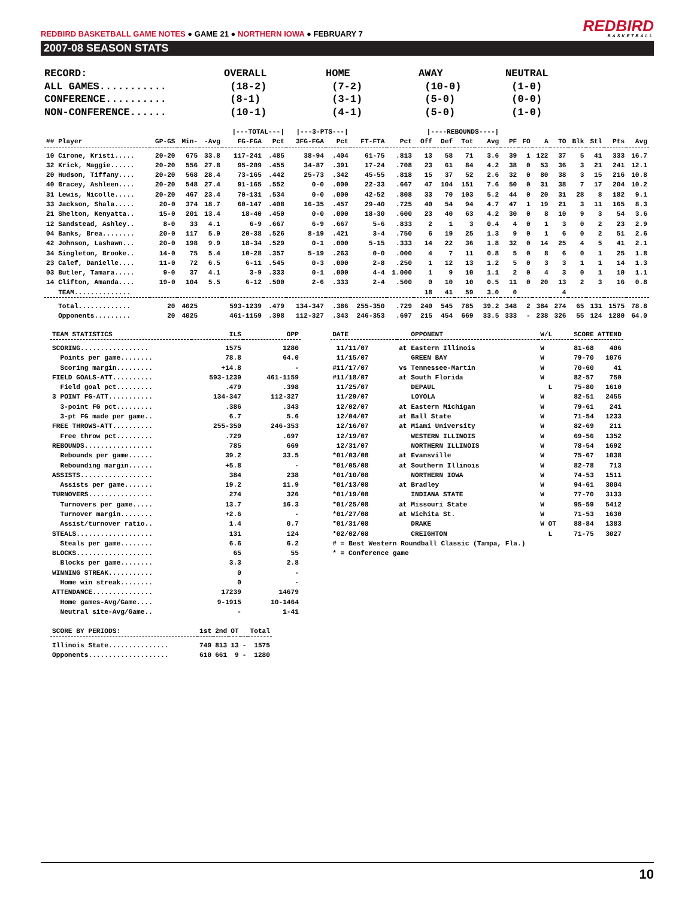REDBIRD BASKETBALL GAME NOTES ● GAME 21 ● NORTHERN IOWA ● FEBRUARY 7
REDBIRD
BASKETBALL
2007-08 SEASON STATS
| RECORD: | OVERALL | HOME | AWAY | NEUTRAL |
| ALL GAMES........... | (18-2) | (7-2) | (10-0) | (1-0) |
| CONFERENCE.......... | (8-1) | (3-1) | (5-0) | (0-0) |
| NON-CONFERENCE...... | (10-1) | (4-1) | (5-0) | (1-0) |
| | | | | /---TOTAL---/ | | /---3-PTS---/ | | | | /----REBOUNDS----/ | | | | | | | | | | | |
| --- | --- | --- | --- | --- | --- | --- | --- | --- | --- | --- | --- | --- | --- | --- | --- | --- | --- | --- | --- | --- | --- |
| ## Player | GP-GS | Min- | -Avg | FG-FGA | Pct | 3FG-FGA | Pct | FT-FTA | Pct | Off | Def | Tot | Avg | PF | FO | A | TO | Blk | Stl | Pts | Avg |
| 10 Cirone, Kristi..... | 20-20 | 675 | 33.8 | 117-241 | .485 | 38-94 | .404 | 61-75 | .813 | 13 | 58 | 71 | 3.6 | 39 | 1 | 122 | 37 | 5 | 41 | 333 | 16.7 |
| 32 Krick, Maggie...... | 20-20 | 556 | 27.8 | 95-209 | .455 | 34-87 | .391 | 17-24 | .708 | 23 | 61 | 84 | 4.2 | 38 | 0 | 53 | 36 | 3 | 21 | 241 | 12.1 |
| 20 Hudson, Tiffany.... | 20-20 | 568 | 28.4 | 73-165 | .442 | 25-73 | .342 | 45-55 | .818 | 15 | 37 | 52 | 2.6 | 32 | 0 | 80 | 38 | 3 | 15 | 216 | 10.8 |
| 40 Bracey, Ashleen.... | 20-20 | 548 | 27.4 | 91-165 | .552 | 0-0 | .000 | 22-33 | .667 | 47 | 104 | 151 | 7.6 | 50 | 0 | 31 | 38 | 7 | 17 | 204 | 10.2 |
| 31 Lewis, Nicolle..... | 20-20 | 467 | 23.4 | 70-131 | .534 | 0-0 | .000 | 42-52 | .808 | 33 | 70 | 103 | 5.2 | 44 | 0 | 20 | 31 | 28 | 8 | 182 | 9.1 |
| 33 Jackson, Shala..... | 20-0 | 374 | 18.7 | 60-147 | .408 | 16-35 | .457 | 29-40 | .725 | 40 | 54 | 94 | 4.7 | 47 | 1 | 19 | 21 | 3 | 11 | 165 | 8.3 |
| 21 Shelton, Kenyatta.. | 15-0 | 201 | 13.4 | 18-40 | .450 | 0-0 | .000 | 18-30 | .600 | 23 | 40 | 63 | 4.2 | 30 | 0 | 8 | 10 | 9 | 3 | 54 | 3.6 |
| 12 Sandstead, Ashley.. | 8-0 | 33 | 4.1 | 6-9 | .667 | 6-9 | .667 | 5-6 | .833 | 2 | 1 | 3 | 0.4 | 4 | 0 | 1 | 3 | 0 | 2 | 23 | 2.9 |
| 04 Banks, Brea........ | 20-0 | 117 | 5.9 | 20-38 | .526 | 8-19 | .421 | 3-4 | .750 | 6 | 19 | 25 | 1.3 | 9 | 0 | 1 | 6 | 0 | 2 | 51 | 2.6 |
| 42 Johnson, Lashawn... | 20-0 | 198 | 9.9 | 18-34 | .529 | 0-1 | .000 | 5-15 | .333 | 14 | 22 | 36 | 1.8 | 32 | 0 | 14 | 25 | 4 | 5 | 41 | 2.1 |
| 34 Singleton, Brooke.. | 14-0 | 75 | 5.4 | 10-28 | .357 | 5-19 | .263 | 0-0 | .000 | 4 | 7 | 11 | 0.8 | 5 | 0 | 8 | 6 | 0 | 1 | 25 | 1.8 |
| 23 Calef, Danielle.... | 11-0 | 72 | 6.5 | 6-11 | .545 | 0-3 | .000 | 2-8 | .250 | 1 | 12 | 13 | 1.2 | 5 | 0 | 3 | 3 | 1 | 1 | 14 | 1.3 |
| 03 Butler, Tamara..... | 9-0 | 37 | 4.1 | 3-9 | .333 | 0-1 | .000 | 4-4 | 1.000 | 1 | 9 | 10 | 1.1 | 2 | 0 | 4 | 3 | 0 | 1 | 10 | 1.1 |
| 14 Clifton, Amanda.... | 19-0 | 104 | 5.5 | 6-12 | .500 | 2-6 | .333 | 2-4 | .500 | 0 | 10 | 10 | 0.5 | 11 | 0 | 20 | 13 | 2 | 3 | 16 | 0.8 |
| TEAM.............. | | | | | | | | | | 18 | 41 | 59 | 3.0 | 0 | | | 4 | | | | |
| Total............. | 20 | 4025 | | 593-1239 | .479 | 134-347 | .386 | 255-350 | .729 | 240 | 545 | 785 | 39.2 | 348 | 2 | 384 | 274 | 65 | 131 | 1575 | 78.8 |
| Opponents......... | 20 | 4025 | | 461-1159 | .398 | 112-327 | .343 | 246-353 | .697 | 215 | 454 | 669 | 33.5 | 333 | - | 238 | 326 | 55 | 124 | 1280 | 64.0 |
| TEAM STATISTICS | ILS | OPP |
| --- | --- | --- |
| SCORING................. | 1575 | 1280 |
| Points per game........ | 78.8 | 64.0 |
| Scoring margin......... | +14.8 | - |
| FIELD GOALS-ATT.......... | 593-1239 | 461-1159 |
| Field goal pct......... | .479 | .398 |
| 3 POINT FG-ATT........... | 134-347 | 112-327 |
| 3-point FG pct......... | .386 | .343 |
| 3-pt FG made per game.. | 6.7 | 5.6 |
| FREE THROWS-ATT.......... | 255-350 | 246-353 |
| Free throw pct......... | .729 | .697 |
| REBOUNDS................. | 785 | 669 |
| Rebounds per game...... | 39.2 | 33.5 |
| Rebounding margin...... | +5.8 | - |
| ASSISTS.................. | 384 | 238 |
| Assists per game....... | 19.2 | 11.9 |
| TURNOVERS................ | 274 | 326 |
| Turnovers per game..... | 13.7 | 16.3 |
| Turnover margin........ | +2.6 | - |
| Assist/turnover ratio.. | 1.4 | 0.7 |
| STEALS................... | 131 | 124 |
| Steals per game........ | 6.6 | 6.2 |
| BLOCKS................... | 65 | 55 |
| Blocks per game........ | 3.3 | 2.8 |
| WINNING STREAK........... | 0 | - |
| Home win streak........ | 0 | - |
| ATTENDANCE............... | 17239 | 14679 |
| Home games-Avg/Game.... | 9-1915 | 10-1464 |
| Neutral site-Avg/Game.. | - | 1-41 |
| SCORE BY PERIODS: | 1st | 2nd | OT | | Total |
| --- | --- | --- | --- | --- | --- |
| Illinois State............... | 749 | 813 | 13 | - | 1575 |
| Opponents.................... | 610 | 661 | 9 | - | 1280 |
| DATE | OPPONENT | W/L | SCORE | ATTEND |
| --- | --- | --- | --- | --- |
| 11/11/07 | at Eastern Illinois | W | 81-68 | 406 |
| 11/15/07 | GREEN BAY | W | 79-70 | 1076 |
| #11/17/07 | vs Tennessee-Martin | W | 70-60 | 41 |
| #11/18/07 | at South Florida | W | 82-57 | 750 |
| 11/25/07 | DEPAUL | L | 75-80 | 1610 |
| 11/29/07 | LOYOLA | W | 82-51 | 2455 |
| 12/02/07 | at Eastern Michigan | W | 79-61 | 241 |
| 12/04/07 | at Ball State | W | 71-54 | 1233 |
| 12/16/07 | at Miami University | W | 82-69 | 211 |
| 12/19/07 | WESTERN ILLINOIS | W | 69-56 | 1352 |
| 12/31/07 | NORTHERN ILLINOIS | W | 78-54 | 1692 |
| *01/03/08 | at Evansville | W | 75-67 | 1038 |
| *01/05/08 | at Southern Illinois | W | 82-78 | 713 |
| *01/10/08 | NORTHERN IOWA | W | 74-53 | 1511 |
| *01/13/08 | at Bradley | W | 94-61 | 3004 |
| *01/19/08 | INDIANA STATE | W | 77-70 | 3133 |
| *01/25/08 | at Missouri State | W | 95-59 | 5412 |
| *01/27/08 | at Wichita St. | W | 71-53 | 1630 |
| *01/31/08 | DRAKE | W OT | 88-84 | 1383 |
| *02/02/08 | CREIGHTON | L | 71-75 | 3027 |
| # = Best Western Roundball Classic (Tampa, Fla.) | | | | |
| * = Conference game | | | | |
10